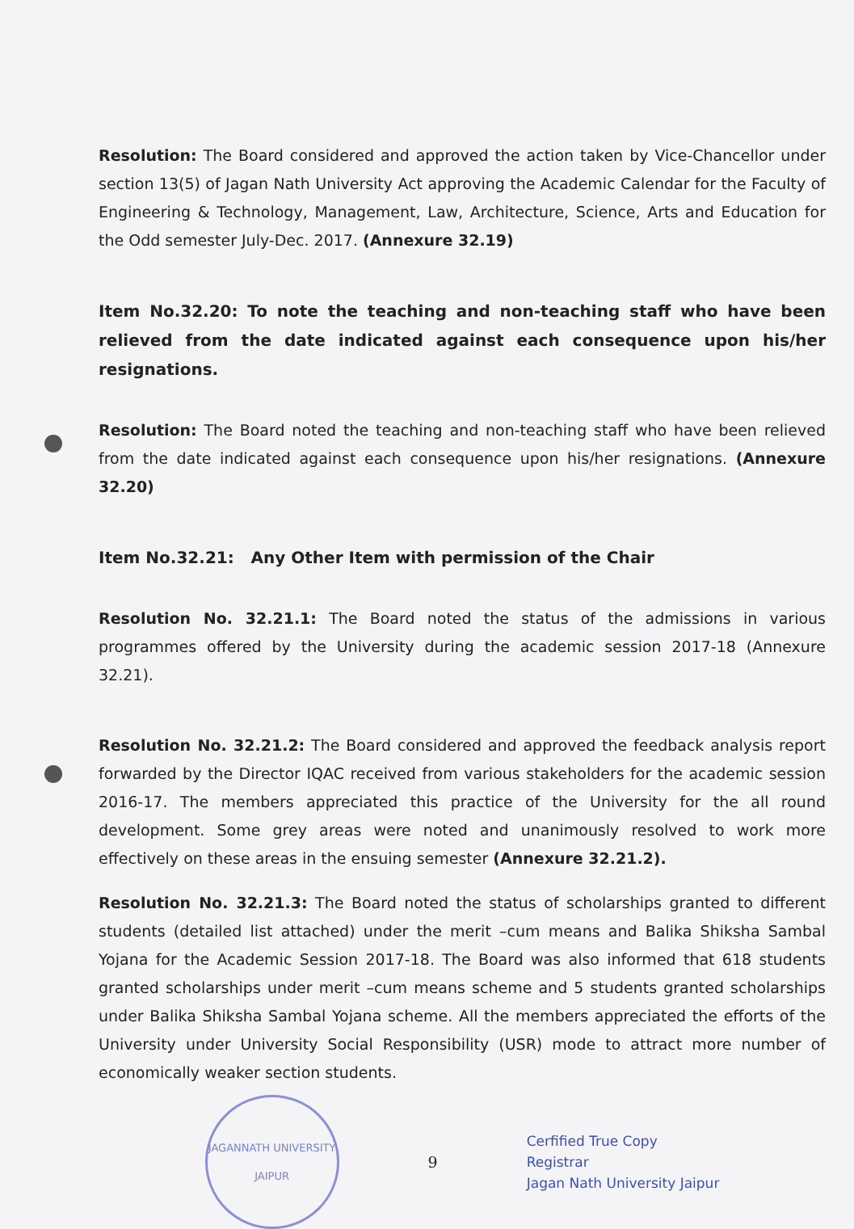Resolution: The Board considered and approved the action taken by Vice-Chancellor under section 13(5) of Jagan Nath University Act approving the Academic Calendar for the Faculty of Engineering & Technology, Management, Law, Architecture, Science, Arts and Education for the Odd semester July-Dec. 2017. (Annexure 32.19)
Item No.32.20: To note the teaching and non-teaching staff who have been relieved from the date indicated against each consequence upon his/her resignations.
Resolution: The Board noted the teaching and non-teaching staff who have been relieved from the date indicated against each consequence upon his/her resignations. (Annexure 32.20)
Item No.32.21: Any Other Item with permission of the Chair
Resolution No. 32.21.1: The Board noted the status of the admissions in various programmes offered by the University during the academic session 2017-18 (Annexure 32.21).
Resolution No. 32.21.2: The Board considered and approved the feedback analysis report forwarded by the Director IQAC received from various stakeholders for the academic session 2016-17. The members appreciated this practice of the University for the all round development. Some grey areas were noted and unanimously resolved to work more effectively on these areas in the ensuing semester (Annexure 32.21.2).
Resolution No. 32.21.3: The Board noted the status of scholarships granted to different students (detailed list attached) under the merit –cum means and Balika Shiksha Sambal Yojana for the Academic Session 2017-18. The Board was also informed that 618 students granted scholarships under merit –cum means scheme and 5 students granted scholarships under Balika Shiksha Sambal Yojana scheme. All the members appreciated the efforts of the University under University Social Responsibility (USR) mode to attract more number of economically weaker section students.
JAGANNATH UNIVERSITY
JAIPUR
9
Cerfified True Copy
Registrar
Jagan Nath University Jaipur